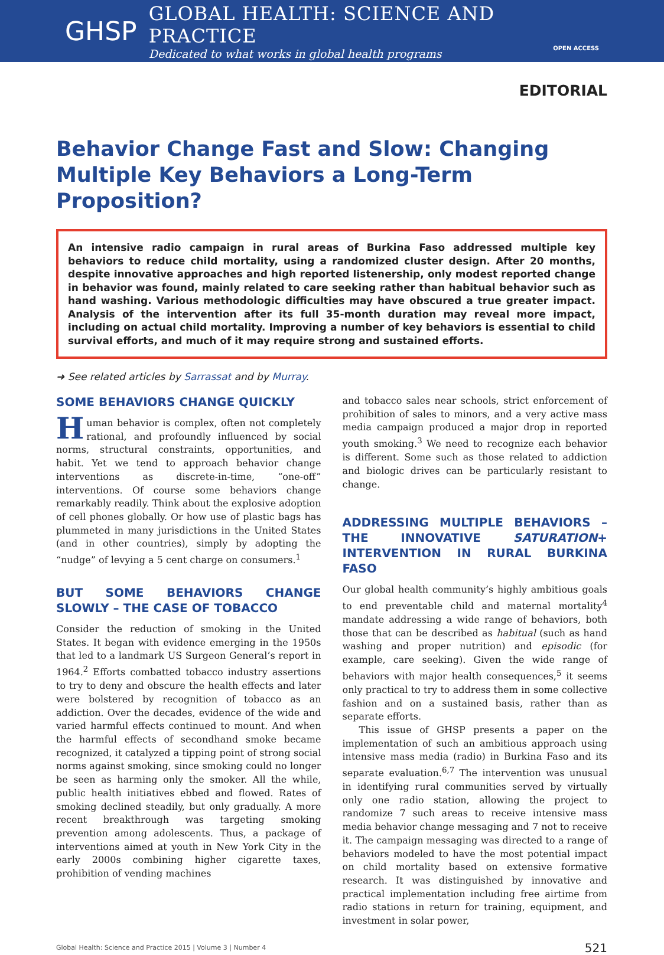GHSP
GLOBAL HEALTH: SCIENCE AND PRACTICE
Dedicated to what works in global health programs
OPEN ACCESS
EDITORIAL
Behavior Change Fast and Slow: Changing Multiple Key Behaviors a Long-Term Proposition?
An intensive radio campaign in rural areas of Burkina Faso addressed multiple key behaviors to reduce child mortality, using a randomized cluster design. After 20 months, despite innovative approaches and high reported listenership, only modest reported change in behavior was found, mainly related to care seeking rather than habitual behavior such as hand washing. Various methodologic difficulties may have obscured a true greater impact. Analysis of the intervention after its full 35-month duration may reveal more impact, including on actual child mortality. Improving a number of key behaviors is essential to child survival efforts, and much of it may require strong and sustained efforts.
➜ See related articles by Sarrassat and by Murray.
SOME BEHAVIORS CHANGE QUICKLY
Human behavior is complex, often not completely rational, and profoundly influenced by social norms, structural constraints, opportunities, and habit. Yet we tend to approach behavior change interventions as discrete-in-time, “one-off” interventions. Of course some behaviors change remarkably readily. Think about the explosive adoption of cell phones globally. Or how use of plastic bags has plummeted in many jurisdictions in the United States (and in other countries), simply by adopting the “nudge” of levying a 5 cent charge on consumers.<sup>1</sup>
BUT SOME BEHAVIORS CHANGE SLOWLY – THE CASE OF TOBACCO
Consider the reduction of smoking in the United States. It began with evidence emerging in the 1950s that led to a landmark US Surgeon General’s report in 1964.<sup>2</sup> Efforts combatted tobacco industry assertions to try to deny and obscure the health effects and later were bolstered by recognition of tobacco as an addiction. Over the decades, evidence of the wide and varied harmful effects continued to mount. And when the harmful effects of secondhand smoke became recognized, it catalyzed a tipping point of strong social norms against smoking, since smoking could no longer be seen as harming only the smoker. All the while, public health initiatives ebbed and flowed. Rates of smoking declined steadily, but only gradually. A more recent breakthrough was targeting smoking prevention among adolescents. Thus, a package of interventions aimed at youth in New York City in the early 2000s combining higher cigarette taxes, prohibition of vending machines
and tobacco sales near schools, strict enforcement of prohibition of sales to minors, and a very active mass media campaign produced a major drop in reported youth smoking.<sup>3</sup> We need to recognize each behavior is different. Some such as those related to addiction and biologic drives can be particularly resistant to change.
ADDRESSING MULTIPLE BEHAVIORS – THE INNOVATIVE SATURATION+ INTERVENTION IN RURAL BURKINA FASO
Our global health community’s highly ambitious goals to end preventable child and maternal mortality<sup>4</sup> mandate addressing a wide range of behaviors, both those that can be described as habitual (such as hand washing and proper nutrition) and episodic (for example, care seeking). Given the wide range of behaviors with major health consequences,<sup>5</sup> it seems only practical to try to address them in some collective fashion and on a sustained basis, rather than as separate efforts.
This issue of GHSP presents a paper on the implementation of such an ambitious approach using intensive mass media (radio) in Burkina Faso and its separate evaluation.<sup>6,7</sup> The intervention was unusual in identifying rural communities served by virtually only one radio station, allowing the project to randomize 7 such areas to receive intensive mass media behavior change messaging and 7 not to receive it. The campaign messaging was directed to a range of behaviors modeled to have the most potential impact on child mortality based on extensive formative research. It was distinguished by innovative and practical implementation including free airtime from radio stations in return for training, equipment, and investment in solar power,
Global Health: Science and Practice 2015 | Volume 3 | Number 4 521